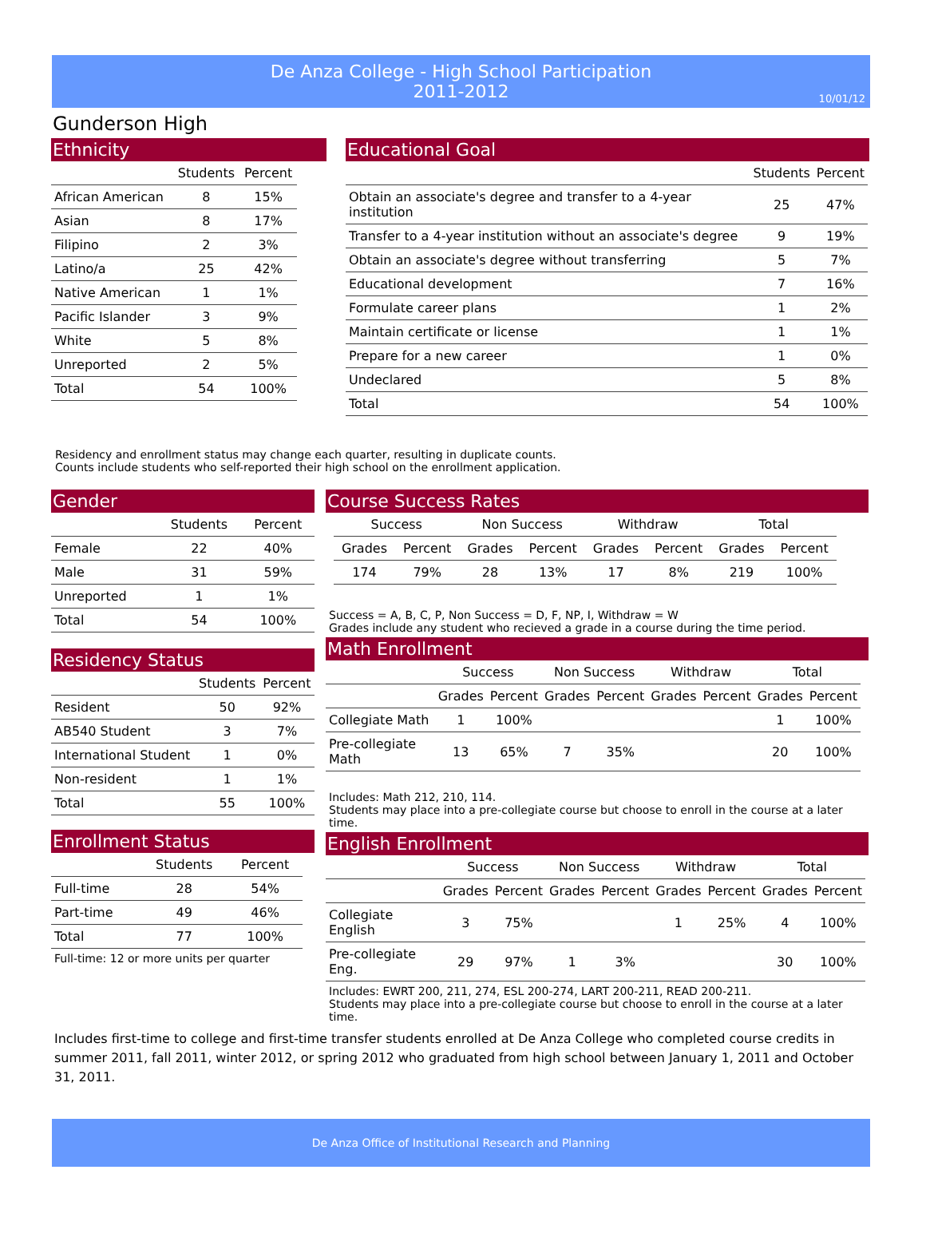De Anza College - High School Participation
2011-2012
10/01/12
Gunderson High
Ethnicity
| | Students | Percent |
| --- | --- | --- |
| African American | 8 | 15% |
| Asian | 8 | 17% |
| Filipino | 2 | 3% |
| Latino/a | 25 | 42% |
| Native American | 1 | 1% |
| Pacific Islander | 3 | 9% |
| White | 5 | 8% |
| Unreported | 2 | 5% |
| Total | 54 | 100% |
Educational Goal
| | Students | Percent |
| --- | --- | --- |
| Obtain an associate's degree and transfer to a 4-year institution | 25 | 47% |
| Transfer to a 4-year institution without an associate's degree | 9 | 19% |
| Obtain an associate's degree without transferring | 5 | 7% |
| Educational development | 7 | 16% |
| Formulate career plans | 1 | 2% |
| Maintain certificate or license | 1 | 1% |
| Prepare for a new career | 1 | 0% |
| Undeclared | 5 | 8% |
| Total | 54 | 100% |
Residency and enrollment status may change each quarter, resulting in duplicate counts.
Counts include students who self-reported their high school on the enrollment application.
Gender
| | Students | Percent |
| --- | --- | --- |
| Female | 22 | 40% |
| Male | 31 | 59% |
| Unreported | 1 | 1% |
| Total | 54 | 100% |
Residency Status
| | Students | Percent |
| --- | --- | --- |
| Resident | 50 | 92% |
| AB540 Student | 3 | 7% |
| International Student | 1 | 0% |
| Non-resident | 1 | 1% |
| Total | 55 | 100% |
Enrollment Status
| | Students | Percent |
| --- | --- | --- |
| Full-time | 28 | 54% |
| Part-time | 49 | 46% |
| Total | 77 | 100% |
Full-time: 12 or more units per quarter
Course Success Rates
| Success | | Non Success | | Withdraw | | Total | |
| --- | --- | --- | --- | --- | --- | --- | --- |
| Grades | Percent | Grades | Percent | Grades | Percent | Grades | Percent |
| 174 | 79% | 28 | 13% | 17 | 8% | 219 | 100% |
Success = A, B, C, P, Non Success = D, F, NP, I, Withdraw = W
Grades include any student who recieved a grade in a course during the time period.
Math Enrollment
| | Success | | Non Success | | Withdraw | | Total | |
| --- | --- | --- | --- | --- | --- | --- | --- | --- |
| | Grades | Percent | Grades | Percent | Grades | Percent | Grades | Percent |
| Collegiate Math | 1 | 100% | | | | | 1 | 100% |
| Pre-collegiate Math | 13 | 65% | 7 | 35% | | | 20 | 100% |
Includes: Math 212, 210, 114.
Students may place into a pre-collegiate course but choose to enroll in the course at a later time.
English Enrollment
| | Success | | Non Success | | Withdraw | | Total | |
| --- | --- | --- | --- | --- | --- | --- | --- | --- |
| | Grades | Percent | Grades | Percent | Grades | Percent | Grades | Percent |
| Collegiate English | 3 | 75% | | | 1 | 25% | 4 | 100% |
| Pre-collegiate Eng. | 29 | 97% | 1 | 3% | | | 30 | 100% |
Includes: EWRT 200, 211, 274, ESL 200-274, LART 200-211, READ 200-211.
Students may place into a pre-collegiate course but choose to enroll in the course at a later time.
Includes first-time to college and first-time transfer students enrolled at De Anza College who completed course credits in summer 2011, fall 2011, winter 2012, or spring 2012 who graduated from high school between January 1, 2011 and October 31, 2011.
De Anza Office of Institutional Research and Planning